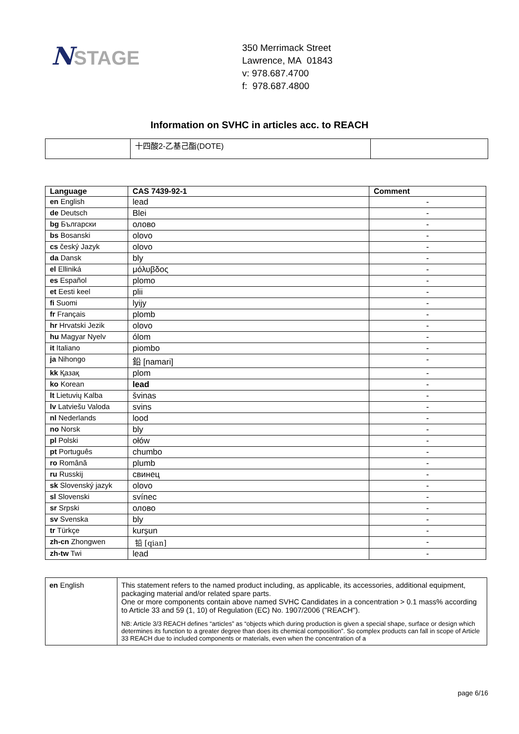NSTAGE
350 Merrimack Street
Lawrence, MA 01843
v: 978.687.4700
f: 978.687.4800
Information on SVHC in articles acc. to REACH
| | 十四酸2-乙基己酯(DOTE) | |
| Language | CAS 7439-92-1 | Comment |
| --- | --- | --- |
| en English | lead | - |
| de Deutsch | Blei | - |
| bg Български | олово | - |
| bs Bosanski | olovo | - |
| cs český Jazyk | olovo | - |
| da Dansk | bly | - |
| el Elliniká | μόλυβδος | - |
| es Español | plomo | - |
| et Eesti keel | plii | - |
| fi Suomi | lyijy | - |
| fr Français | plomb | - |
| hr Hrvatski Jezik | olovo | - |
| hu Magyar Nyelv | ólom | - |
| it Italiano | piombo | - |
| ja Nihongo | 鉛 [namari] | - |
| kk Қазақ | plom | - |
| ko Korean | lead | - |
| lt Lietuvių Kalba | švinas | - |
| lv Latviešu Valoda | svins | - |
| nl Nederlands | lood | - |
| no Norsk | bly | - |
| pl Polski | ołów | - |
| pt Português | chumbo | - |
| ro Română | plumb | - |
| ru Russkij | свинец | - |
| sk Slovenský jazyk | olovo | - |
| sl Slovenski | svínec | - |
| sr Srpski | олово | - |
| sv Svenska | bly | - |
| tr Türkçe | kurşun | - |
| zh-cn Zhongwen | 铅 [qian] | - |
| zh-tw Twi | lead | - |
| en English | This statement refers to the named product including, as applicable, its accessories, additional equipment, packaging material and/or related spare parts. One or more components contain above named SVHC Candidates in a concentration > 0.1 mass% according to Article 33 and 59 (1, 10) of Regulation (EC) No. 1907/2006 ("REACH"). NB: Article 3/3 REACH defines “articles” as “objects which during production is given a special shape, surface or design which determines its function to a greater degree than does its chemical composition”. So complex products can fall in scope of Article 33 REACH due to included components or materials, even when the concentration of a |
page 6/16